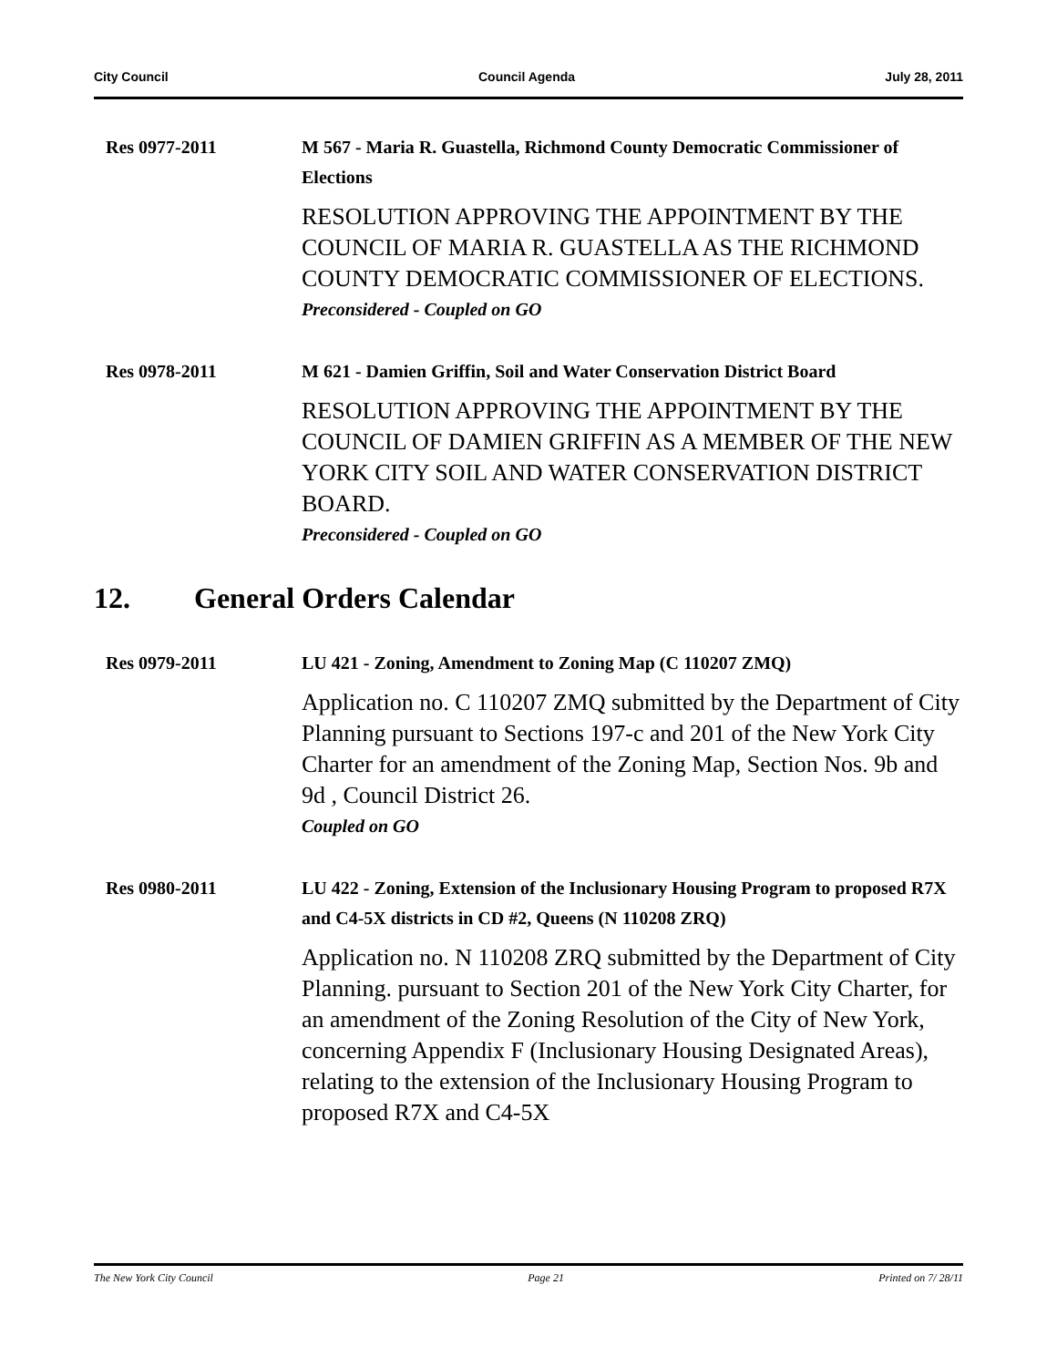City Council Council Agenda July 28, 2011
Res 0977-2011 M 567 - Maria R. Guastella, Richmond County Democratic Commissioner of Elections
RESOLUTION APPROVING THE APPOINTMENT BY THE COUNCIL OF MARIA R. GUASTELLA AS THE RICHMOND COUNTY DEMOCRATIC COMMISSIONER OF ELECTIONS.
Preconsidered - Coupled on GO
Res 0978-2011 M 621 - Damien Griffin, Soil and Water Conservation District Board
RESOLUTION APPROVING THE APPOINTMENT BY THE COUNCIL OF DAMIEN GRIFFIN AS A MEMBER OF THE NEW YORK CITY SOIL AND WATER CONSERVATION DISTRICT BOARD.
Preconsidered - Coupled on GO
12. General Orders Calendar
Res 0979-2011 LU 421 - Zoning, Amendment to Zoning Map (C 110207 ZMQ)
Application no. C 110207 ZMQ submitted by the Department of City Planning pursuant to Sections 197-c and 201 of the New York City Charter for an amendment of the Zoning Map, Section Nos. 9b and 9d , Council District 26.
Coupled on GO
Res 0980-2011 LU 422 - Zoning, Extension of the Inclusionary Housing Program to proposed R7X and C4-5X districts in CD #2, Queens (N 110208 ZRQ)
Application no. N 110208 ZRQ submitted by the Department of City Planning. pursuant to Section 201 of the New York City Charter, for an amendment of the Zoning Resolution of the City of New York, concerning Appendix F (Inclusionary Housing Designated Areas), relating to the extension of the Inclusionary Housing Program to proposed R7X and C4-5X
The New York City Council Page 21 Printed on 7/ 28/11